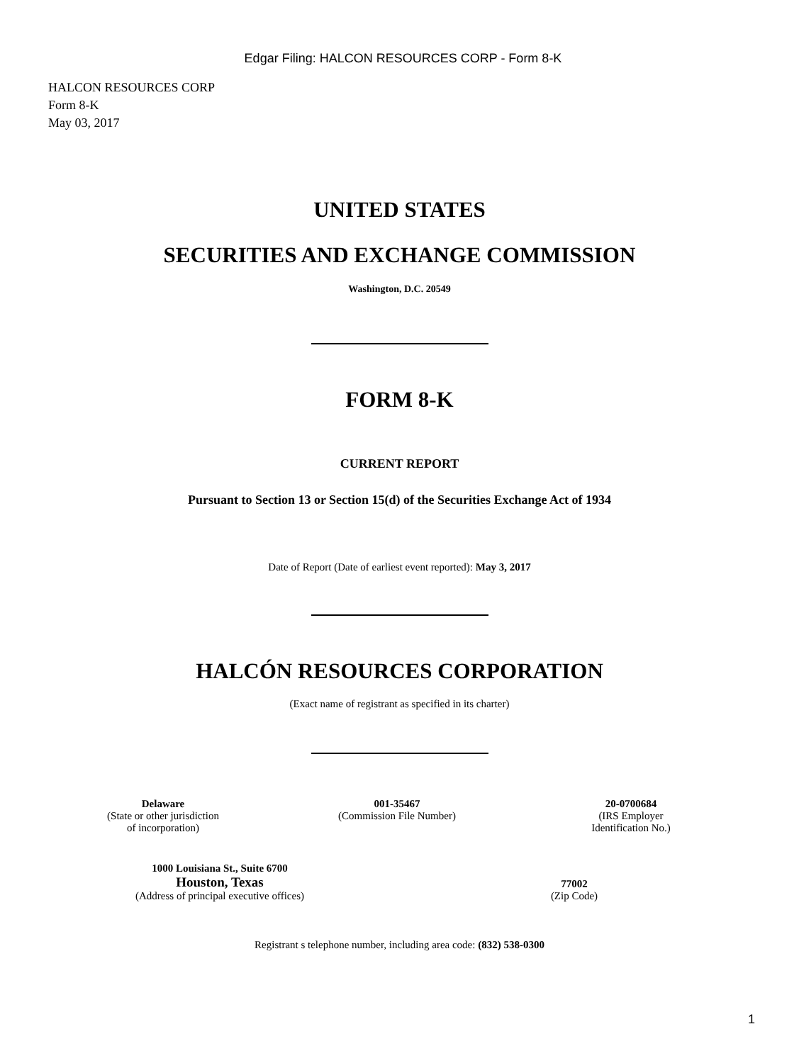Edgar Filing: HALCON RESOURCES CORP - Form 8-K
HALCON RESOURCES CORP
Form 8-K
May 03, 2017
UNITED STATES
SECURITIES AND EXCHANGE COMMISSION
Washington, D.C. 20549
FORM 8-K
CURRENT REPORT
Pursuant to Section 13 or Section 15(d) of the Securities Exchange Act of 1934
Date of Report (Date of earliest event reported): May 3, 2017
HALCÓN RESOURCES CORPORATION
(Exact name of registrant as specified in its charter)
| Delaware (State or other jurisdiction of incorporation) | 001-35467 (Commission File Number) | 20-0700684 (IRS Employer Identification No.) |
| 1000 Louisiana St., Suite 6700 Houston, Texas (Address of principal executive offices) | 77002 (Zip Code) |
Registrant s telephone number, including area code: (832) 538-0300
1